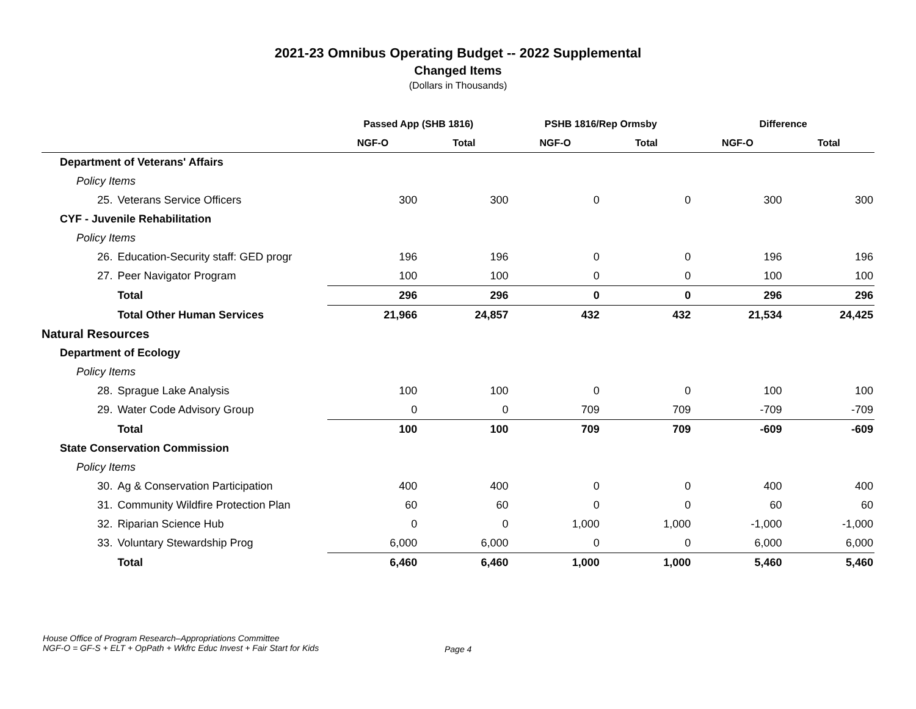2021-23 Omnibus Operating Budget -- 2022 Supplemental
Changed Items
(Dollars in Thousands)
| | | Passed App (SHB 1816) | | PSHB 1816/Rep Ormsby | | Difference | |
| --- | --- | --- | --- | --- | --- | --- | --- |
| | | NGF-O | Total | NGF-O | Total | NGF-O | Total |
| Department of Veterans' Affairs | | | | | | | |
| Policy Items | | | | | | | |
| 25. | Veterans Service Officers | 300 | 300 | 0 | 0 | 300 | 300 |
| CYF - Juvenile Rehabilitation | | | | | | | |
| Policy Items | | | | | | | |
| 26. | Education-Security staff: GED progr | 196 | 196 | 0 | 0 | 196 | 196 |
| 27. | Peer Navigator Program | 100 | 100 | 0 | 0 | 100 | 100 |
| | Total | 296 | 296 | 0 | 0 | 296 | 296 |
| | Total Other Human Services | 21,966 | 24,857 | 432 | 432 | 21,534 | 24,425 |
| Natural Resources | | | | | | | |
| Department of Ecology | | | | | | | |
| Policy Items | | | | | | | |
| 28. | Sprague Lake Analysis | 100 | 100 | 0 | 0 | 100 | 100 |
| 29. | Water Code Advisory Group | 0 | 0 | 709 | 709 | -709 | -709 |
| | Total | 100 | 100 | 709 | 709 | -609 | -609 |
| State Conservation Commission | | | | | | | |
| Policy Items | | | | | | | |
| 30. | Ag & Conservation Participation | 400 | 400 | 0 | 0 | 400 | 400 |
| 31. | Community Wildfire Protection Plan | 60 | 60 | 0 | 0 | 60 | 60 |
| 32. | Riparian Science Hub | 0 | 0 | 1,000 | 1,000 | -1,000 | -1,000 |
| 33. | Voluntary Stewardship Prog | 6,000 | 6,000 | 0 | 0 | 6,000 | 6,000 |
| | Total | 6,460 | 6,460 | 1,000 | 1,000 | 5,460 | 5,460 |
House Office of Program Research–Appropriations Committee
NGF-O = GF-S + ELT + OpPath + Wkfrc Educ Invest + Fair Start for Kids
Page 4